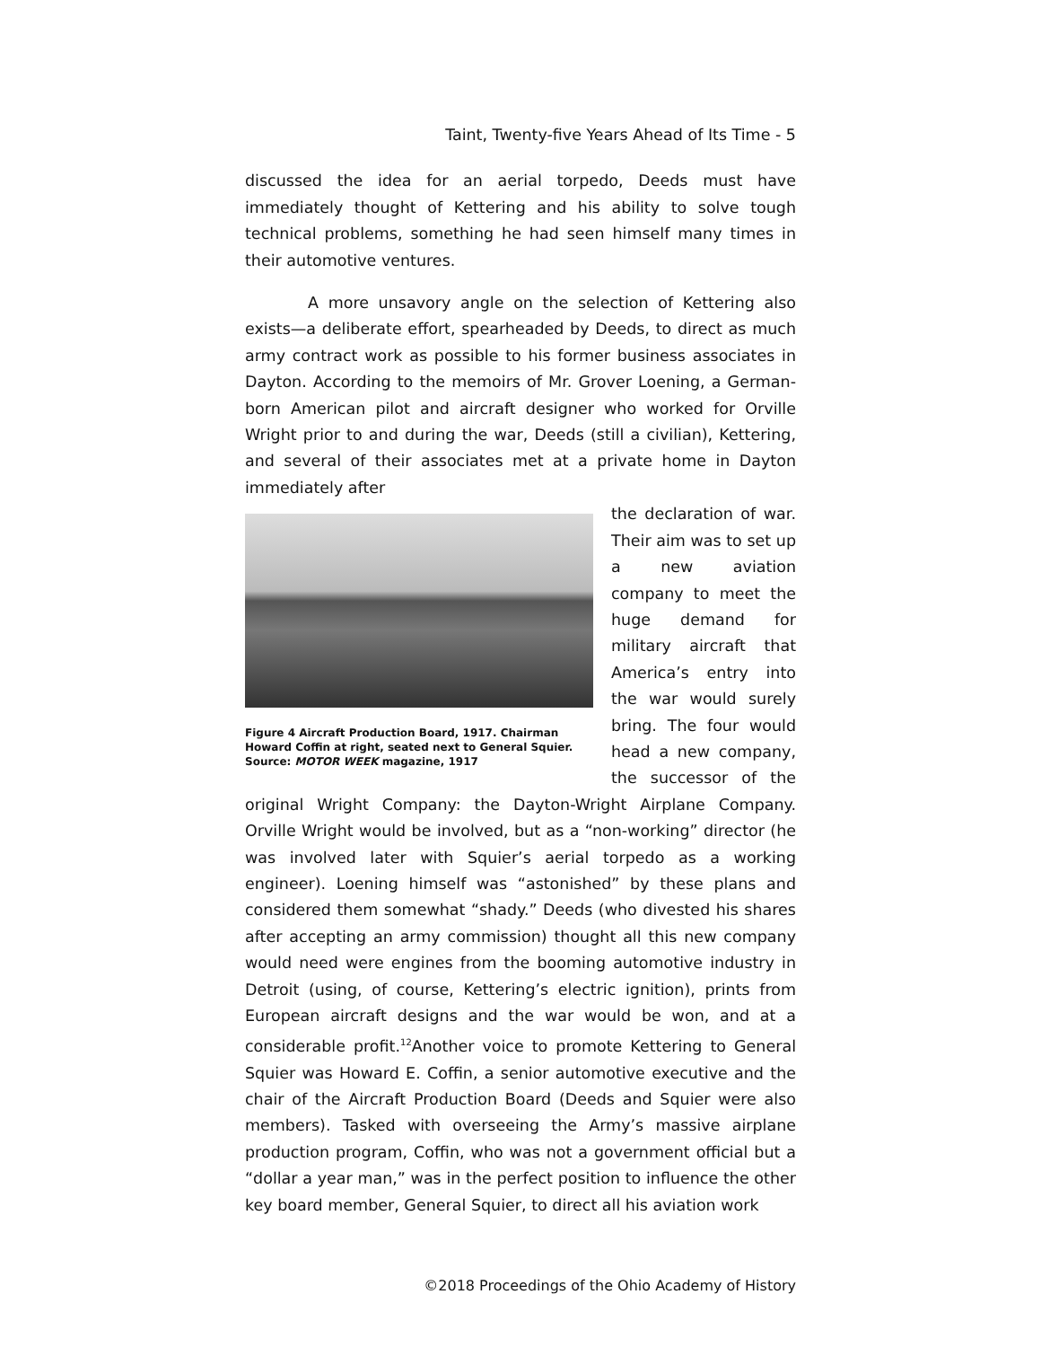Taint, Twenty-five Years Ahead of Its Time - 5
discussed the idea for an aerial torpedo, Deeds must have immediately thought of Kettering and his ability to solve tough technical problems, something he had seen himself many times in their automotive ventures.
A more unsavory angle on the selection of Kettering also exists—a deliberate effort, spearheaded by Deeds, to direct as much army contract work as possible to his former business associates in Dayton. According to the memoirs of Mr. Grover Loening, a German-born American pilot and aircraft designer who worked for Orville Wright prior to and during the war, Deeds (still a civilian), Kettering, and several of their associates met at a private home in Dayton immediately after
Figure 4 Aircraft Production Board, 1917. Chairman Howard Coffin at right, seated next to General Squier. Source: MOTOR WEEK magazine, 1917
the declaration of war. Their aim was to set up a new aviation company to meet the huge demand for military aircraft that America’s entry into the war would surely bring. The four would head a new company, the successor of the original Wright Company: the Dayton-Wright Airplane Company. Orville Wright would be involved, but as a “non-working” director (he was involved later with Squier’s aerial torpedo as a working engineer). Loening himself was “astonished” by these plans and considered them somewhat “shady.” Deeds (who divested his shares after accepting an army commission) thought all this new company would need were engines from the booming automotive industry in Detroit (using, of course, Kettering’s electric ignition), prints from European aircraft designs and the war would be won, and at a considerable profit.<sup>12</sup>Another voice to promote Kettering to General Squier was Howard E. Coffin, a senior automotive executive and the chair of the Aircraft Production Board (Deeds and Squier were also members). Tasked with overseeing the Army’s massive airplane production program, Coffin, who was not a government official but a “dollar a year man,” was in the perfect position to influence the other key board member, General Squier, to direct all his aviation work
©2018 Proceedings of the Ohio Academy of History